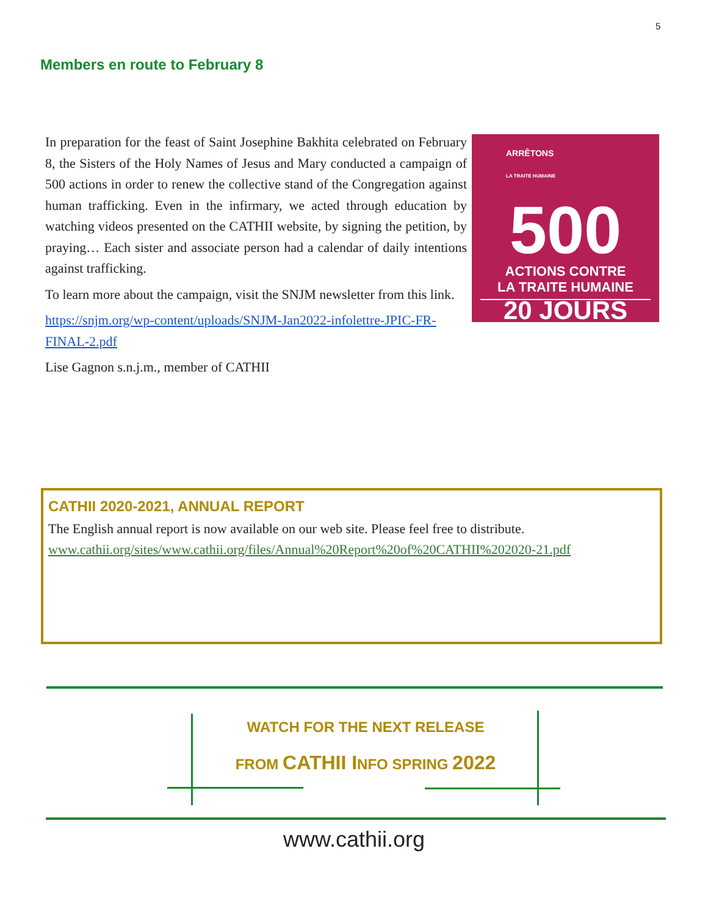5
Members en route to February 8
ARRÊTONS
LA TRAITE HUMAINE
500
ACTIONS CONTRE
LA TRAITE HUMAINE
20 JOURS
In preparation for the feast of Saint Josephine Bakhita celebrated on February 8, the Sisters of the Holy Names of Jesus and Mary conducted a campaign of 500 actions in order to renew the collective stand of the Congregation against human trafficking. Even in the infirmary, we acted through education by watching videos presented on the CATHII website, by signing the petition, by praying… Each sister and associate person had a calendar of daily intentions against trafficking.
To learn more about the campaign, visit the SNJM newsletter from this link.
https://snjm.org/wp-content/uploads/SNJM-Jan2022-infolettre-JPIC-FR-FINAL-2.pdf
Lise Gagnon s.n.j.m., member of CATHII
CATHII 2020-2021, ANNUAL REPORT
The English annual report is now available on our web site. Please feel free to distribute.
www.cathii.org/sites/www.cathii.org/files/Annual%20Report%20of%20CATHII%202020-21.pdf
WATCH FOR THE NEXT RELEASE
FROM CATHII INFO SPRING 2022
www.cathii.org